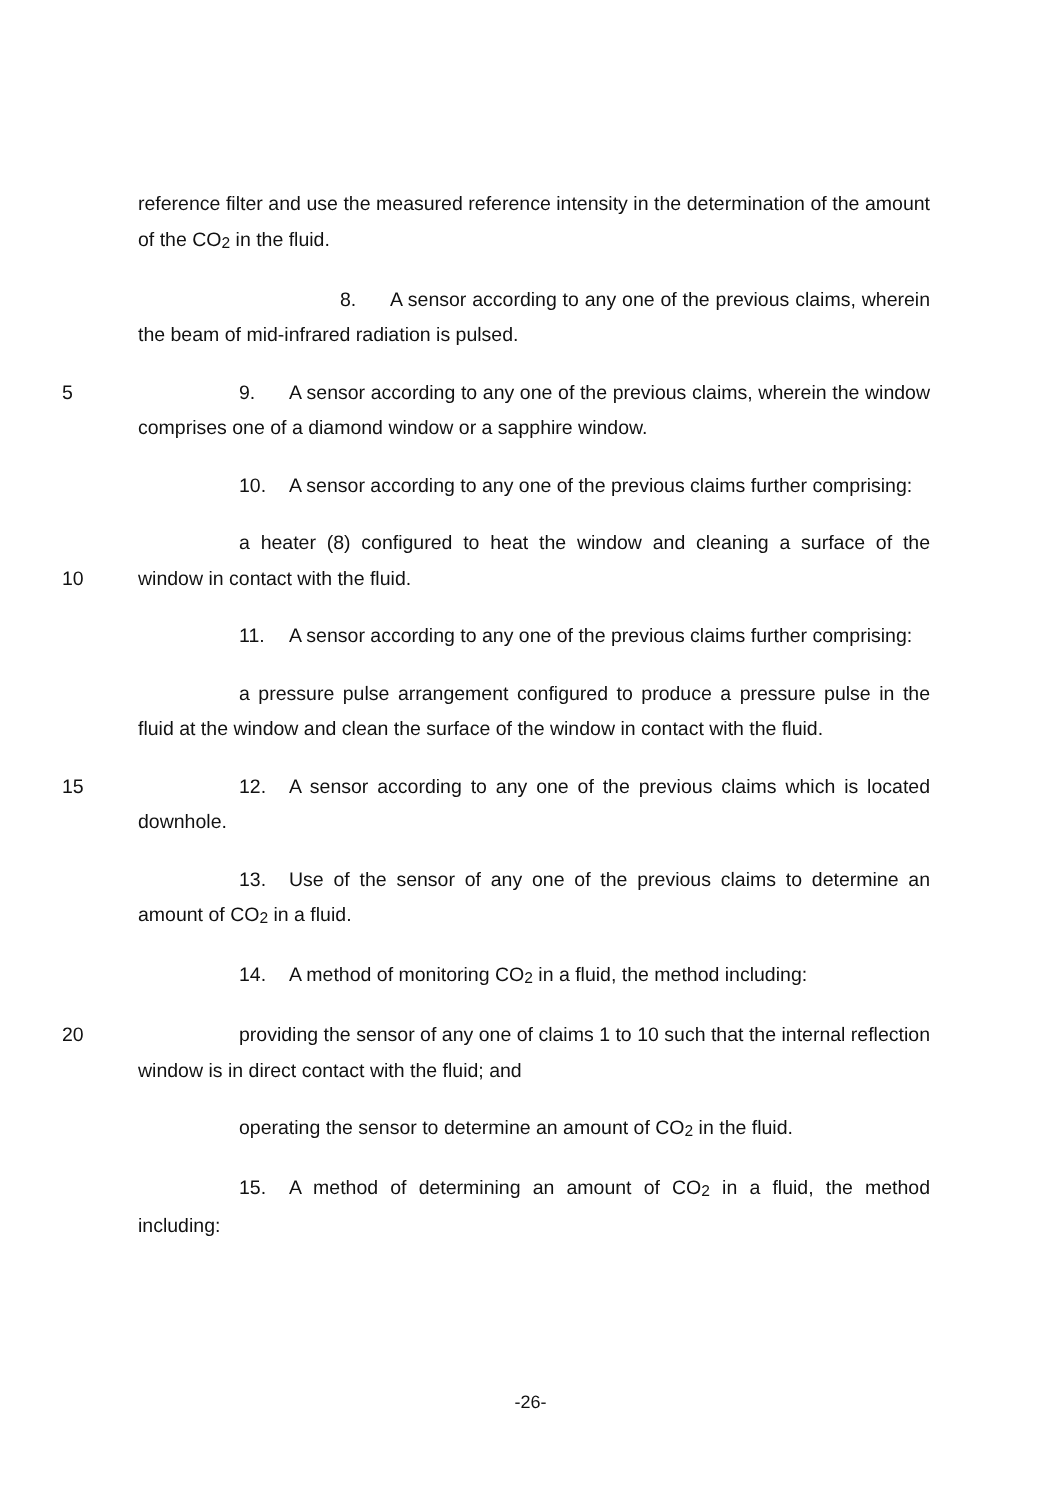reference filter and use the measured reference intensity in the determination of the amount of the CO<sub>2</sub> in the fluid.
8. A sensor according to any one of the previous claims, wherein the beam of mid-infrared radiation is pulsed.
5 9. A sensor according to any one of the previous claims, wherein the window comprises one of a diamond window or a sapphire window.
10. A sensor according to any one of the previous claims further comprising:
10 a heater (8) configured to heat the window and cleaning a surface of the window in contact with the fluid.
11. A sensor according to any one of the previous claims further comprising:
a pressure pulse arrangement configured to produce a pressure pulse in the fluid at the window and clean the surface of the window in contact with the fluid.
15 12. A sensor according to any one of the previous claims which is located downhole.
13. Use of the sensor of any one of the previous claims to determine an amount of CO<sub>2</sub> in a fluid.
14. A method of monitoring CO<sub>2</sub> in a fluid, the method including:
20 providing the sensor of any one of claims 1 to 10 such that the internal reflection window is in direct contact with the fluid; and
operating the sensor to determine an amount of CO<sub>2</sub> in the fluid.
15. A method of determining an amount of CO<sub>2</sub> in a fluid, the method including:
-26-